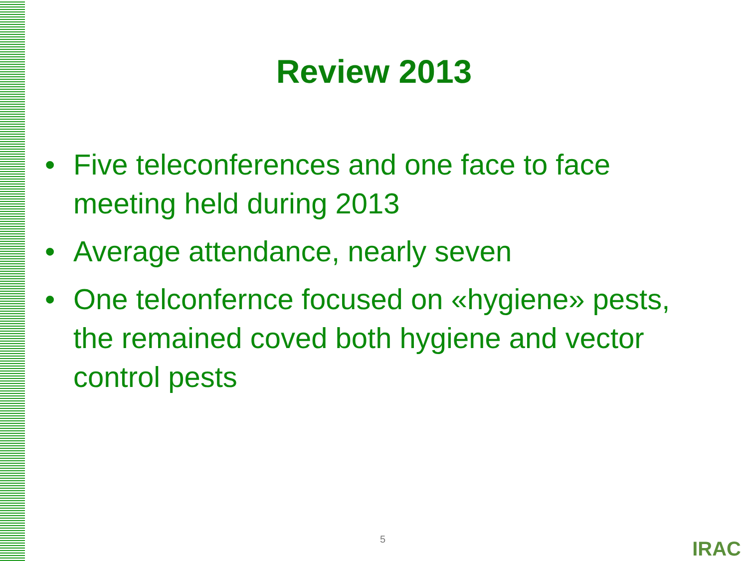Review 2013
• Five teleconferences and one face to face meeting held during 2013
• Average attendance, nearly seven
• One telconfernce focused on «hygiene» pests, the remained coved both hygiene and vector control pests
5 IRAC